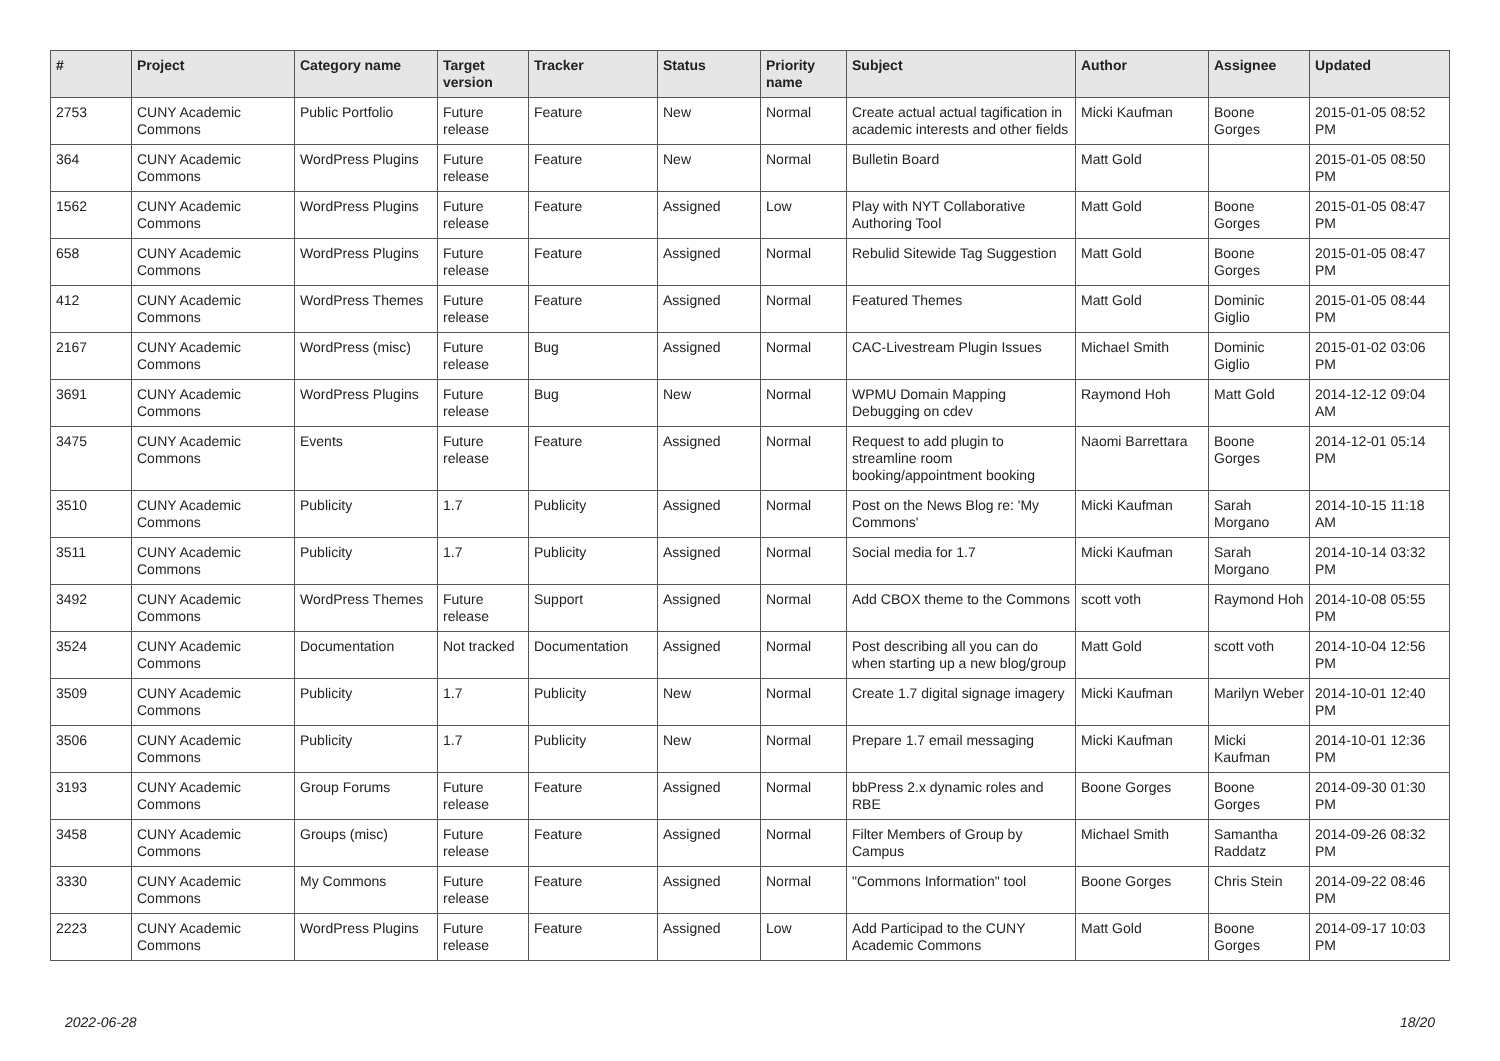| # | Project | Category name | Target version | Tracker | Status | Priority name | Subject | Author | Assignee | Updated |
| --- | --- | --- | --- | --- | --- | --- | --- | --- | --- | --- |
| 2753 | CUNY Academic Commons | Public Portfolio | Future release | Feature | New | Normal | Create actual actual tagification in academic interests and other fields | Micki Kaufman | Boone Gorges | 2015-01-05 08:52 PM |
| 364 | CUNY Academic Commons | WordPress Plugins | Future release | Feature | New | Normal | Bulletin Board | Matt Gold | | 2015-01-05 08:50 PM |
| 1562 | CUNY Academic Commons | WordPress Plugins | Future release | Feature | Assigned | Low | Play with NYT Collaborative Authoring Tool | Matt Gold | Boone Gorges | 2015-01-05 08:47 PM |
| 658 | CUNY Academic Commons | WordPress Plugins | Future release | Feature | Assigned | Normal | Rebulid Sitewide Tag Suggestion | Matt Gold | Boone Gorges | 2015-01-05 08:47 PM |
| 412 | CUNY Academic Commons | WordPress Themes | Future release | Feature | Assigned | Normal | Featured Themes | Matt Gold | Dominic Giglio | 2015-01-05 08:44 PM |
| 2167 | CUNY Academic Commons | WordPress (misc) | Future release | Bug | Assigned | Normal | CAC-Livestream Plugin Issues | Michael Smith | Dominic Giglio | 2015-01-02 03:06 PM |
| 3691 | CUNY Academic Commons | WordPress Plugins | Future release | Bug | New | Normal | WPMU Domain Mapping Debugging on cdev | Raymond Hoh | Matt Gold | 2014-12-12 09:04 AM |
| 3475 | CUNY Academic Commons | Events | Future release | Feature | Assigned | Normal | Request to add plugin to streamline room booking/appointment booking | Naomi Barrettara | Boone Gorges | 2014-12-01 05:14 PM |
| 3510 | CUNY Academic Commons | Publicity | 1.7 | Publicity | Assigned | Normal | Post on the News Blog re: 'My Commons' | Micki Kaufman | Sarah Morgano | 2014-10-15 11:18 AM |
| 3511 | CUNY Academic Commons | Publicity | 1.7 | Publicity | Assigned | Normal | Social media for 1.7 | Micki Kaufman | Sarah Morgano | 2014-10-14 03:32 PM |
| 3492 | CUNY Academic Commons | WordPress Themes | Future release | Support | Assigned | Normal | Add CBOX theme to the Commons | scott voth | Raymond Hoh | 2014-10-08 05:55 PM |
| 3524 | CUNY Academic Commons | Documentation | Not tracked | Documentation | Assigned | Normal | Post describing all you can do when starting up a new blog/group | Matt Gold | scott voth | 2014-10-04 12:56 PM |
| 3509 | CUNY Academic Commons | Publicity | 1.7 | Publicity | New | Normal | Create 1.7 digital signage imagery | Micki Kaufman | Marilyn Weber | 2014-10-01 12:40 PM |
| 3506 | CUNY Academic Commons | Publicity | 1.7 | Publicity | New | Normal | Prepare 1.7 email messaging | Micki Kaufman | Micki Kaufman | 2014-10-01 12:36 PM |
| 3193 | CUNY Academic Commons | Group Forums | Future release | Feature | Assigned | Normal | bbPress 2.x dynamic roles and RBE | Boone Gorges | Boone Gorges | 2014-09-30 01:30 PM |
| 3458 | CUNY Academic Commons | Groups (misc) | Future release | Feature | Assigned | Normal | Filter Members of Group by Campus | Michael Smith | Samantha Raddatz | 2014-09-26 08:32 PM |
| 3330 | CUNY Academic Commons | My Commons | Future release | Feature | Assigned | Normal | "Commons Information" tool | Boone Gorges | Chris Stein | 2014-09-22 08:46 PM |
| 2223 | CUNY Academic Commons | WordPress Plugins | Future release | Feature | Assigned | Low | Add Participad to the CUNY Academic Commons | Matt Gold | Boone Gorges | 2014-09-17 10:03 PM |
2022-06-28 18/20